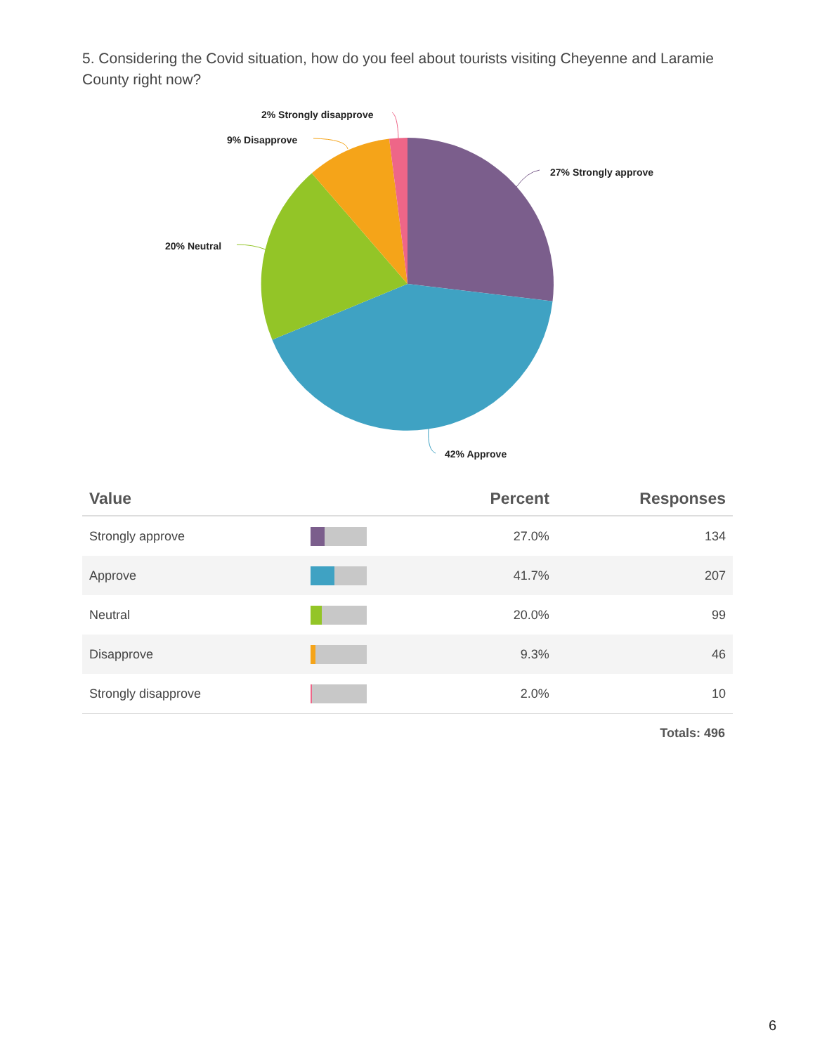5. Considering the Covid situation, how do you feel about tourists visiting Cheyenne and Laramie County right now?
27% Strongly approve
42% Approve
20% Neutral
9% Disapprove
2% Strongly disapprove
| Value | | Percent | Responses |
| --- | --- | --- | --- |
| Strongly approve | | 27.0% | 134 |
| Approve | | 41.7% | 207 |
| Neutral | | 20.0% | 99 |
| Disapprove | | 9.3% | 46 |
| Strongly disapprove | | 2.0% | 10 |
Totals: 496
6